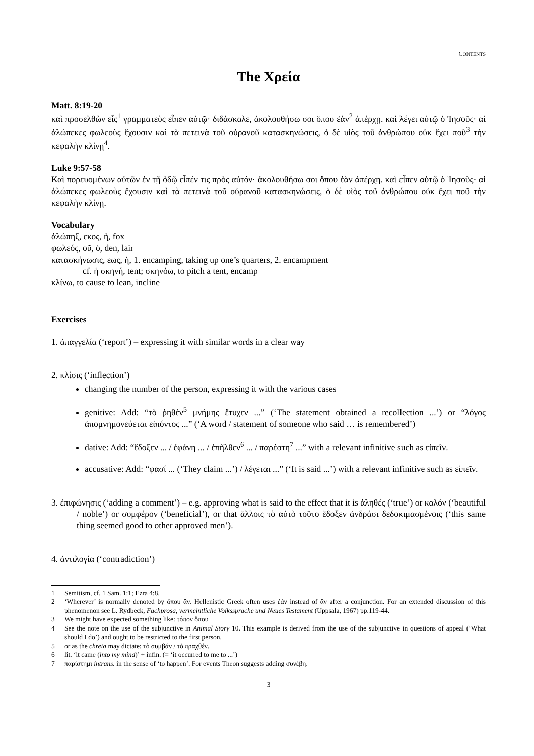CONTENTS
The Χρεία
Matt. 8:19-20
καὶ προσελθὼν εἷς<sup>1</sup> γραμματεὺς εἶπεν αὐτῷ· διδάσκαλε, ἀκολουθήσω σοι ὅπου ἐὰν<sup>2</sup> ἀπέρχῃ. καὶ λέγει αὐτῷ ὁ Ἰησοῦς· αἱ ἀλώπεκες φωλεοὺς ἔχουσιν καὶ τὰ πετεινὰ τοῦ οὐρανοῦ κατασκηνώσεις, ὁ δὲ υἱὸς τοῦ ἀνθρώπου οὐκ ἔχει ποῦ<sup>3</sup> τὴν κεφαλὴν κλίνῃ<sup>4</sup>.
Luke 9:57-58
Καὶ πορευομένων αὐτῶν ἐν τῇ ὁδῷ εἶπέν τις πρὸς αὐτόν· ἀκολουθήσω σοι ὅπου ἐὰν ἀπέρχῃ. καὶ εἶπεν αὐτῷ ὁ Ἰησοῦς· αἱ ἀλώπεκες φωλεοὺς ἔχουσιν καὶ τὰ πετεινὰ τοῦ οὐρανοῦ κατασκηνώσεις, ὁ δὲ υἱὸς τοῦ ἀνθρώπου οὐκ ἔχει ποῦ τὴν κεφαλὴν κλίνῃ.
Vocabulary
ἀλώπηξ, εκος, ἡ, fox
φωλεός, οῦ, ὁ, den, lair
κατασκήνωσις, εως, ἡ, 1. encamping, taking up one’s quarters, 2. encampment
cf. ἡ σκηνή, tent; σκηνόω, to pitch a tent, encamp
κλίνω, to cause to lean, incline
Exercises
1. ἀπαγγελία (‘report’) – expressing it with similar words in a clear way
2. κλίσις (‘inflection’)
changing the number of the person, expressing it with the various cases
genitive: Add: “τὸ ῥηθὲν<sup>5</sup> μνήμης ἔτυχεν ...” (‘The statement obtained a recollection ...’) or “λόγος ἀπομνημονεύεται εἰπόντος ...” (‘A word / statement of someone who said … is remembered’)
dative: Add: “ἔδοξεν ... / ἐφάνη ... / ἐπῆλθεν<sup>6</sup> ... / παρέστη<sup>7</sup> ...” with a relevant infinitive such as εἰπεῖν.
accusative: Add: “φασί ... (‘They claim ...’) / λέγεται ...” (‘It is said ...’) with a relevant infinitive such as εἰπεῖν.
3. ἐπιφώνησις (‘adding a comment’) – e.g. approving what is said to the effect that it is ἀληθές (‘true’) or καλόν (‘beautiful / noble’) or συμφέρον (‘beneficial’), or that ἄλλοις τὸ αὐτὸ τοῦτο ἔδοξεν ἀνδράσι δεδοκιμασμένοις (‘this same thing seemed good to other approved men’).
4. ἀντιλογία (‘contradiction’)
1 Semitism, cf. 1 Sam. 1:1; Ezra 4:8.
2 ‘Wherever’ is normally denoted by ὅπου ἄν. Hellenistic Greek often uses ἐάν instead of ἄν after a conjunction. For an extended discussion of this phenomenon see L. Rydbeck, Fachprosa, vermeintliche Volkssprache und Neues Testament (Uppsala, 1967) pp.119-44.
3 We might have expected something like: τόπον ὅπου
4 See the note on the use of the subjunctive in Animal Story 10. This example is derived from the use of the subjunctive in questions of appeal (‘What should I do’) and ought to be restricted to the first person.
5 or as the chreia may dictate: τὸ συμβάν / τὸ πραχθέν.
6 lit. ‘it came (into my mind)’ + infin. (= ‘it occurred to me to ...’)
7 παρίστημι intrans. in the sense of ‘to happen’. For events Theon suggests adding συνέβη.
3